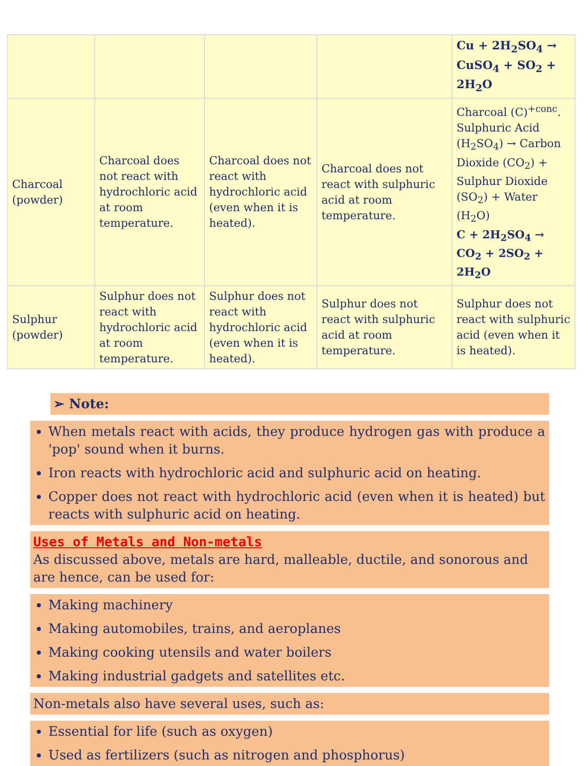| | | | | Cu + 2H<sub>2</sub>SO<sub>4</sub> → CuSO<sub>4</sub> + SO<sub>2</sub> + 2H<sub>2</sub>O |
| Charcoal (powder) | Charcoal does not react with hydrochloric acid at room temperature. | Charcoal does not react with hydrochloric acid (even when it is heated). | Charcoal does not react with sulphuric acid at room temperature. | Charcoal (C)<sup>+conc</sup>. Sulphuric Acid (H<sub>2</sub>SO<sub>4</sub>) → Carbon Dioxide (CO<sub>2</sub>) + Sulphur Dioxide (SO<sub>2</sub>) + Water (H<sub>2</sub>O) C + 2H<sub>2</sub>SO<sub>4</sub> → CO<sub>2</sub> + 2SO<sub>2</sub> + 2H<sub>2</sub>O |
| Sulphur (powder) | Sulphur does not react with hydrochloric acid at room temperature. | Sulphur does not react with hydrochloric acid (even when it is heated). | Sulphur does not react with sulphuric acid at room temperature. | Sulphur does not react with sulphuric acid (even when it is heated). |
➢ Note:
When metals react with acids, they produce hydrogen gas with produce a 'pop' sound when it burns.
Iron reacts with hydrochloric acid and sulphuric acid on heating.
Copper does not react with hydrochloric acid (even when it is heated) but reacts with sulphuric acid on heating.
Uses of Metals and Non-metals
As discussed above, metals are hard, malleable, ductile, and sonorous and are hence, can be used for:
Making machinery
Making automobiles, trains, and aeroplanes
Making cooking utensils and water boilers
Making industrial gadgets and satellites etc.
Non-metals also have several uses, such as:
Essential for life (such as oxygen)
Used as fertilizers (such as nitrogen and phosphorus)